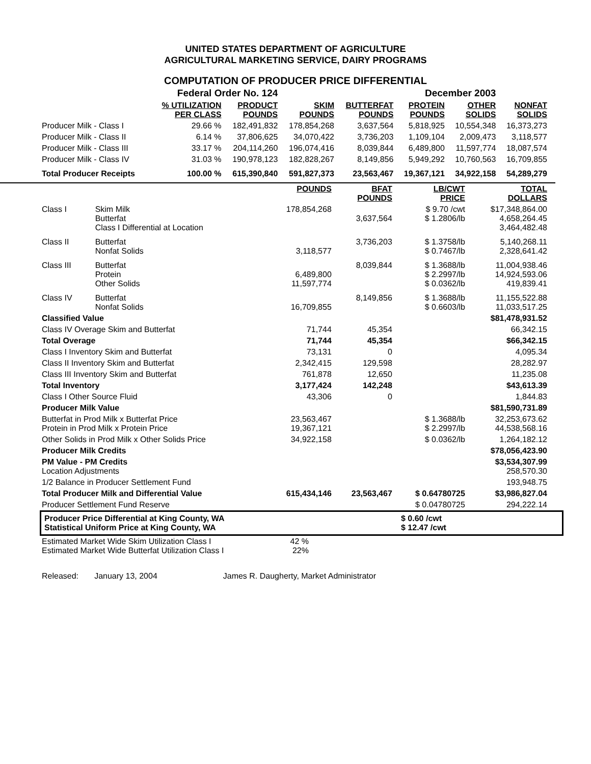UNITED STATES DEPARTMENT OF AGRICULTURE
AGRICULTURAL MARKETING SERVICE, DAIRY PROGRAMS
COMPUTATION OF PRODUCER PRICE DIFFERENTIAL
| | Federal Order No. 124 | | December 2003 | | | | |
| | % UTILIZATION PER CLASS | PRODUCT POUNDS | SKIM POUNDS | BUTTERFAT POUNDS | PROTEIN POUNDS | OTHER SOLIDS | NONFAT SOLIDS |
| Producer Milk - Class I | 29.66 % | 182,491,832 | 178,854,268 | 3,637,564 | 5,818,925 | 10,554,348 | 16,373,273 |
| Producer Milk - Class II | 6.14 % | 37,806,625 | 34,070,422 | 3,736,203 | 1,109,104 | 2,009,473 | 3,118,577 |
| Producer Milk - Class III | 33.17 % | 204,114,260 | 196,074,416 | 8,039,844 | 6,489,800 | 11,597,774 | 18,087,574 |
| Producer Milk - Class IV | 31.03 % | 190,978,123 | 182,828,267 | 8,149,856 | 5,949,292 | 10,760,563 | 16,709,855 |
| Total Producer Receipts | 100.00 % | 615,390,840 | 591,827,373 | 23,563,467 | 19,367,121 | 34,922,158 | 54,289,279 |
| | | POUNDS | BFAT POUNDS | LB/CWT PRICE | TOTAL DOLLARS |
| Class I | Skim Milk Butterfat Class I Differential at Location | 178,854,268 | 3,637,564 | $ 9.70 /cwt $ 1.2806/lb | $17,348,864.00 4,658,264.45 3,464,482.48 |
| Class II | Butterfat Nonfat Solids | 3,118,577 | 3,736,203 | $ 1.3758/lb $ 0.7467/lb | 5,140,268.11 2,328,641.42 |
| Class III | Butterfat Protein Other Solids | 6,489,800 11,597,774 | 8,039,844 | $ 1.3688/lb $ 2.2997/lb $ 0.0362/lb | 11,004,938.46 14,924,593.06 419,839.41 |
| Class IV | Butterfat Nonfat Solids | 16,709,855 | 8,149,856 | $ 1.3688/lb $ 0.6603/lb | 11,155,522.88 11,033,517.25 |
| Classified Value | | | | | $81,478,931.52 |
| Class IV Overage Skim and Butterfat | | 71,744 | 45,354 | | 66,342.15 |
| Total Overage | | 71,744 | 45,354 | | $66,342.15 |
| Class I Inventory Skim and Butterfat | | 73,131 | 0 | | 4,095.34 |
| Class II Inventory Skim and Butterfat | | 2,342,415 | 129,598 | | 28,282.97 |
| Class III Inventory Skim and Butterfat | | 761,878 | 12,650 | | 11,235.08 |
| Total Inventory | | 3,177,424 | 142,248 | | $43,613.39 |
| Class I Other Source Fluid | | 43,306 | 0 | | 1,844.83 |
| Producer Milk Value | | | | | $81,590,731.89 |
| Butterfat in Prod Milk x Butterfat Price Protein in Prod Milk x Protein Price | | 23,563,467 19,367,121 | | $ 1.3688/lb $ 2.2997/lb | 32,253,673.62 44,538,568.16 |
| Other Solids in Prod Milk x Other Solids Price | | 34,922,158 | | $ 0.0362/lb | 1,264,182.12 |
| Producer Milk Credits | | | | | $78,056,423.90 |
| PM Value - PM Credits Location Adjustments | | | | | $3,534,307.99 258,570.30 |
| 1/2 Balance in Producer Settlement Fund | | | | | 193,948.75 |
| Total Producer Milk and Differential Value | | 615,434,146 | 23,563,467 | $ 0.64780725 | $3,986,827.04 |
| Producer Settlement Fund Reserve | | | | $ 0.04780725 | 294,222.14 |
Producer Price Differential at King County, WA
Statistical Uniform Price at King County, WA
$ 0.60 /cwt
$ 12.47 /cwt
| Estimated Market Wide Skim Utilization Class I Estimated Market Wide Butterfat Utilization Class I | 42 % 22% | |
Released: January 13, 2004 James R. Daugherty, Market Administrator